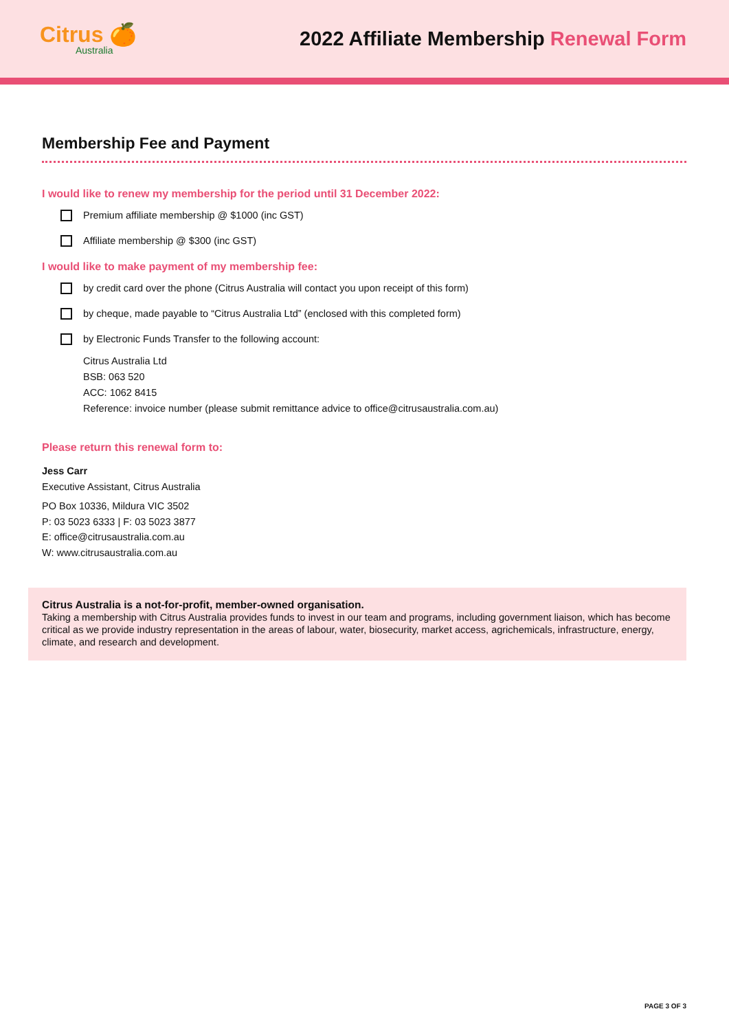Citrus 🍊
Australia
2022 Affiliate Membership Renewal Form
Membership Fee and Payment
I would like to renew my membership for the period until 31 December 2022:
Premium affiliate membership @ $1000 (inc GST)
Affiliate membership @ $300 (inc GST)
I would like to make payment of my membership fee:
by credit card over the phone (Citrus Australia will contact you upon receipt of this form)
by cheque, made payable to “Citrus Australia Ltd” (enclosed with this completed form)
by Electronic Funds Transfer to the following account:
Citrus Australia Ltd
BSB: 063 520
ACC: 1062 8415
Reference: invoice number (please submit remittance advice to office@citrusaustralia.com.au)
Please return this renewal form to:
Jess Carr
Executive Assistant, Citrus Australia
PO Box 10336, Mildura VIC 3502
P: 03 5023 6333 | F: 03 5023 3877
E: office@citrusaustralia.com.au
W: www.citrusaustralia.com.au
Citrus Australia is a not-for-profit, member-owned organisation.
Taking a membership with Citrus Australia provides funds to invest in our team and programs, including government liaison, which has become critical as we provide industry representation in the areas of labour, water, biosecurity, market access, agrichemicals, infrastructure, energy, climate, and research and development.
PAGE 3 OF 3